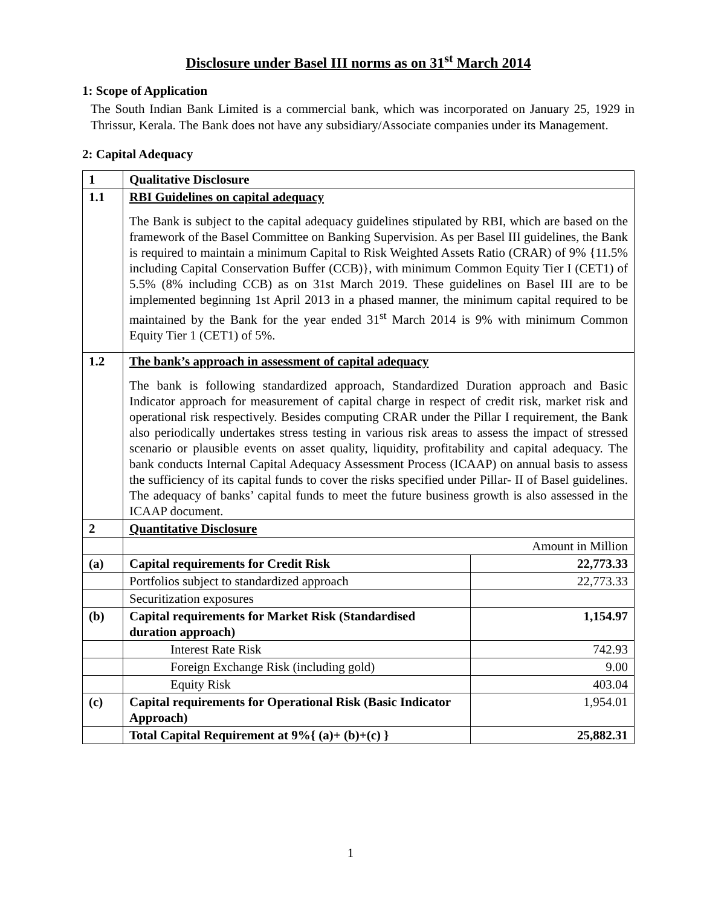Disclosure under Basel III norms as on 31<sup>st</sup> March 2014
1: Scope of Application
The South Indian Bank Limited is a commercial bank, which was incorporated on January 25, 1929 in Thrissur, Kerala. The Bank does not have any subsidiary/Associate companies under its Management.
2: Capital Adequacy
| 1 | Qualitative Disclosure | |
| 1.1 | RBI Guidelines on capital adequacy The Bank is subject to the capital adequacy guidelines stipulated by RBI, which are based on the framework of the Basel Committee on Banking Supervision. As per Basel III guidelines, the Bank is required to maintain a minimum Capital to Risk Weighted Assets Ratio (CRAR) of 9% {11.5% including Capital Conservation Buffer (CCB)}, with minimum Common Equity Tier I (CET1) of 5.5% (8% including CCB) as on 31st March 2019. These guidelines on Basel III are to be implemented beginning 1st April 2013 in a phased manner, the minimum capital required to be maintained by the Bank for the year ended 31<sup>st</sup> March 2014 is 9% with minimum Common Equity Tier 1 (CET1) of 5%. | |
| 1.2 | The bank’s approach in assessment of capital adequacy The bank is following standardized approach, Standardized Duration approach and Basic Indicator approach for measurement of capital charge in respect of credit risk, market risk and operational risk respectively. Besides computing CRAR under the Pillar I requirement, the Bank also periodically undertakes stress testing in various risk areas to assess the impact of stressed scenario or plausible events on asset quality, liquidity, profitability and capital adequacy. The bank conducts Internal Capital Adequacy Assessment Process (ICAAP) on annual basis to assess the sufficiency of its capital funds to cover the risks specified under Pillar- II of Basel guidelines. The adequacy of banks’ capital funds to meet the future business growth is also assessed in the ICAAP document. | |
| 2 | Quantitative Disclosure | |
| | Amount in Million | |
| (a) | Capital requirements for Credit Risk | 22,773.33 |
| | Portfolios subject to standardized approach | 22,773.33 |
| | Securitization exposures | |
| (b) | Capital requirements for Market Risk (Standardised duration approach) | 1,154.97 |
| | Interest Rate Risk | 742.93 |
| | Foreign Exchange Risk (including gold) | 9.00 |
| | Equity Risk | 403.04 |
| (c) | Capital requirements for Operational Risk (Basic Indicator Approach) | 1,954.01 |
| | Total Capital Requirement at 9%{ (a)+ (b)+(c) } | 25,882.31 |
1